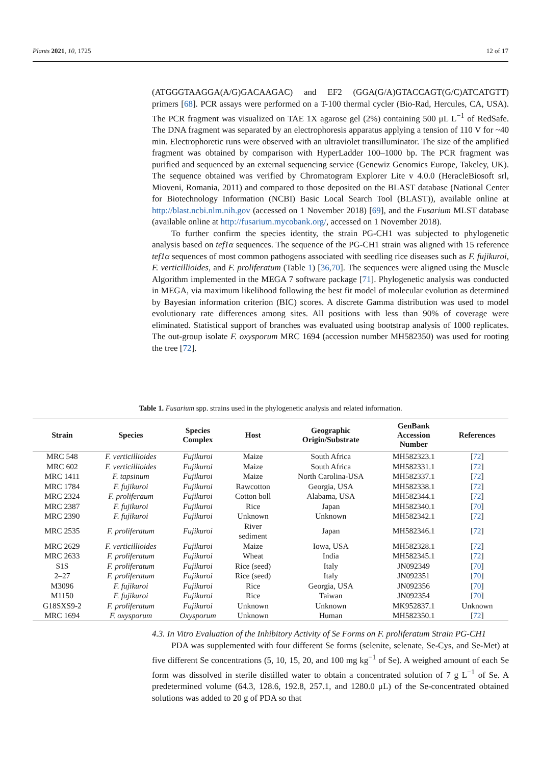Plants 2021, 10, 1725 12 of 17
(ATGGGTAAGGA(A/G)GACAAGAC) and EF2 (GGA(G/A)GTACCAGT(G/C)ATCATGTT) primers [68]. PCR assays were performed on a T-100 thermal cycler (Bio-Rad, Hercules, CA, USA). The PCR fragment was visualized on TAE 1X agarose gel (2%) containing 500 μL L<sup>−1</sup> of RedSafe. The DNA fragment was separated by an electrophoresis apparatus applying a tension of 110 V for ~40 min. Electrophoretic runs were observed with an ultraviolet transilluminator. The size of the amplified fragment was obtained by comparison with HyperLadder 100–1000 bp. The PCR fragment was purified and sequenced by an external sequencing service (Genewiz Genomics Europe, Takeley, UK). The sequence obtained was verified by Chromatogram Explorer Lite v 4.0.0 (HeracleBiosoft srl, Mioveni, Romania, 2011) and compared to those deposited on the BLAST database (National Center for Biotechnology Information (NCBI) Basic Local Search Tool (BLAST)), available online at http://blast.ncbi.nlm.nih.gov (accessed on 1 November 2018) [69], and the Fusarium MLST database (available online at http://fusarium.mycobank.org/, accessed on 1 November 2018).
To further confirm the species identity, the strain PG-CH1 was subjected to phylogenetic analysis based on tef1α sequences. The sequence of the PG-CH1 strain was aligned with 15 reference tef1α sequences of most common pathogens associated with seedling rice diseases such as F. fujikuroi, F. verticillioides, and F. proliferatum (Table 1) [36,70]. The sequences were aligned using the Muscle Algorithm implemented in the MEGA 7 software package [71]. Phylogenetic analysis was conducted in MEGA, via maximum likelihood following the best fit model of molecular evolution as determined by Bayesian information criterion (BIC) scores. A discrete Gamma distribution was used to model evolutionary rate differences among sites. All positions with less than 90% of coverage were eliminated. Statistical support of branches was evaluated using bootstrap analysis of 1000 replicates. The out-group isolate F. oxysporum MRC 1694 (accession number MH582350) was used for rooting the tree [72].
Table 1. Fusarium spp. strains used in the phylogenetic analysis and related information.
| Strain | Species | Species Complex | Host | Geographic Origin/Substrate | GenBank Accession Number | References |
| --- | --- | --- | --- | --- | --- | --- |
| MRC 548 | F. verticillioides | Fujikuroi | Maize | South Africa | MH582323.1 | [ 72 ] |
| MRC 602 | F. verticillioides | Fujikuroi | Maize | South Africa | MH582331.1 | [ 72 ] |
| MRC 1411 | F. tapsinum | Fujikuroi | Maize | North Carolina-USA | MH582337.1 | [ 72 ] |
| MRC 1784 | F. fujikuroi | Fujikuroi | Rawcotton | Georgia, USA | MH582338.1 | [ 72 ] |
| MRC 2324 | F. proliferaum | Fujikuroi | Cotton boll | Alabama, USA | MH582344.1 | [ 72 ] |
| MRC 2387 | F. fujikuroi | Fujikuroi | Rice | Japan | MH582340.1 | [ 70 ] |
| MRC 2390 | F. fujikuroi | Fujikuroi | Unknown | Unknown | MH582342.1 | [ 72 ] |
| MRC 2535 | F. proliferatum | Fujikuroi | River sediment | Japan | MH582346.1 | [ 72 ] |
| MRC 2629 | F. verticillioides | Fujikuroi | Maize | Iowa, USA | MH582328.1 | [ 72 ] |
| MRC 2633 | F. proliferatum | Fujikuroi | Wheat | India | MH582345.1 | [ 72 ] |
| S1S | F. proliferatum | Fujikuroi | Rice (seed) | Italy | JN092349 | [ 70 ] |
| 2–27 | F. proliferatum | Fujikuroi | Rice (seed) | Italy | JN092351 | [ 70 ] |
| M3096 | F. fujikuroi | Fujikuroi | Rice | Georgia, USA | JN092356 | [ 70 ] |
| M1150 | F. fujikuroi | Fujikuroi | Rice | Taiwan | JN092354 | [ 70 ] |
| G18SXS9-2 | F. proliferatum | Fujikuroi | Unknown | Unknown | MK952837.1 | Unknown |
| MRC 1694 | F. oxysporum | Oxysporum | Unknown | Human | MH582350.1 | [ 72 ] |
4.3. In Vitro Evaluation of the Inhibitory Activity of Se Forms on F. proliferatum Strain PG-CH1
PDA was supplemented with four different Se forms (selenite, selenate, Se-Cys, and Se-Met) at five different Se concentrations (5, 10, 15, 20, and 100 mg kg<sup>−1</sup> of Se). A weighed amount of each Se form was dissolved in sterile distilled water to obtain a concentrated solution of 7 g L<sup>−1</sup> of Se. A predetermined volume (64.3, 128.6, 192.8, 257.1, and 1280.0 μL) of the Se-concentrated obtained solutions was added to 20 g of PDA so that